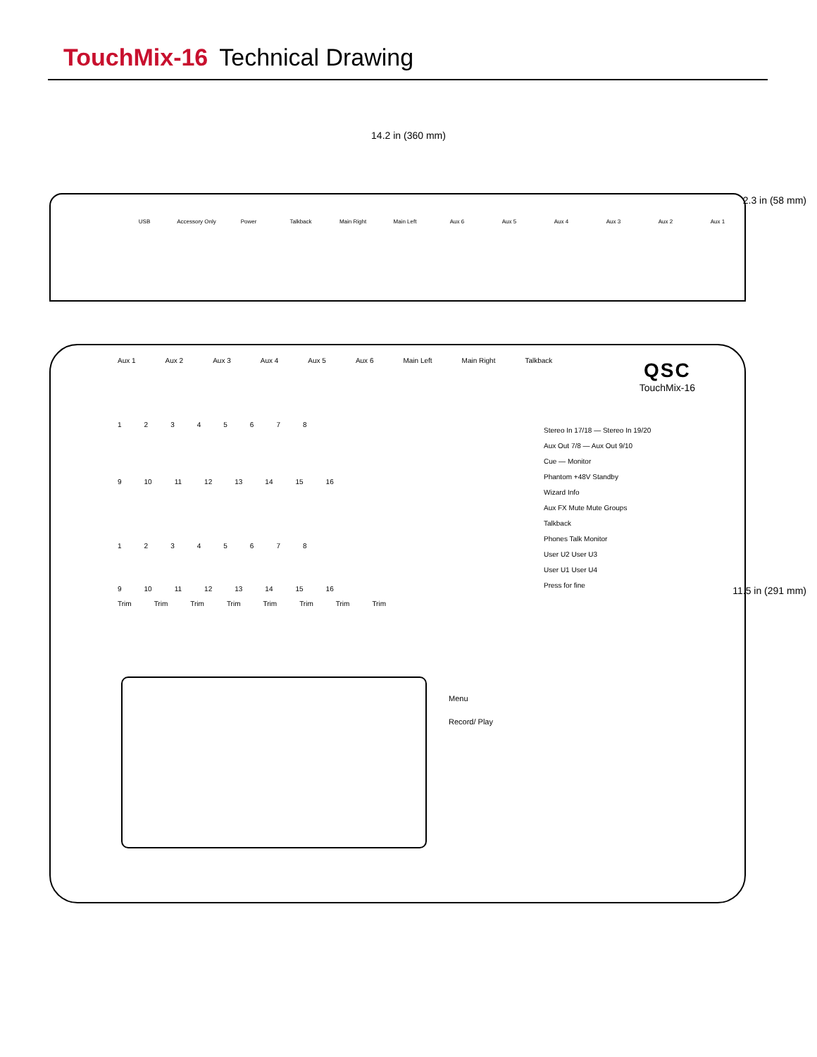TouchMix-16 Technical Drawing
14.2 in (360 mm)
USB Accessory Only Power Talkback Main Right Main Left Aux 6 Aux 5 Aux 4 Aux 3 Aux 2 Aux 1
2.3 in (58 mm)
Aux 1 Aux 2 Aux 3 Aux 4 Aux 5 Aux 6 Main Left Main Right Talkback
QSC
TouchMix-16
12345678
9 10 11 12 13 14 15 16
12345678
9 10 11 12 13 14 15 16
Trim Trim Trim Trim Trim Trim Trim Trim
Stereo In 17/18 — Stereo In 19/20
Aux Out 7/8 — Aux Out 9/10
Cue — Monitor
Phantom +48V Standby
Wizard Info
Aux FX Mute Mute Groups
Talkback
Phones Talk Monitor
User U2 User U3
User U1 User U4
Press for fine
Menu
Record/ Play
11.5 in (291 mm)